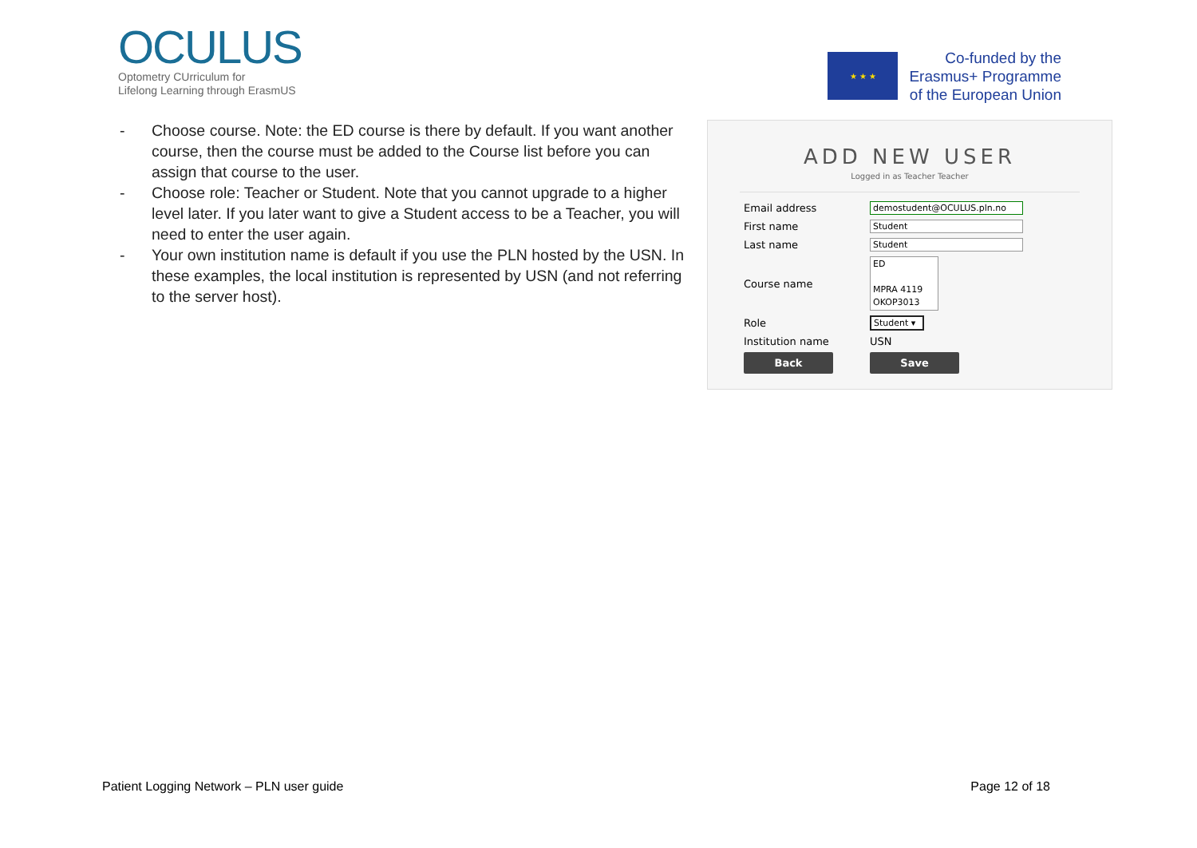OCULUS
Optometry CUrriculum for
Lifelong Learning through ErasmUS
★ ★ ★
Co-funded by the
Erasmus+ Programme
of the European Union
- Choose course. Note: the ED course is there by default. If you want another course, then the course must be added to the Course list before you can assign that course to the user.
- Choose role: Teacher or Student. Note that you cannot upgrade to a higher level later. If you later want to give a Student access to be a Teacher, you will need to enter the user again.
- Your own institution name is default if you use the PLN hosted by the USN. In these examples, the local institution is represented by USN (and not referring to the server host).
ADD NEW USER
Logged in as Teacher Teacher
Email address demostudent@OCULUS.pln.no
First name Student
Last name Student
Course name ED
MPRA 4119
OKOP3013
Role Student ▾
Institution name USN
Back Save
Patient Logging Network – PLN user guide Page 12 of 18